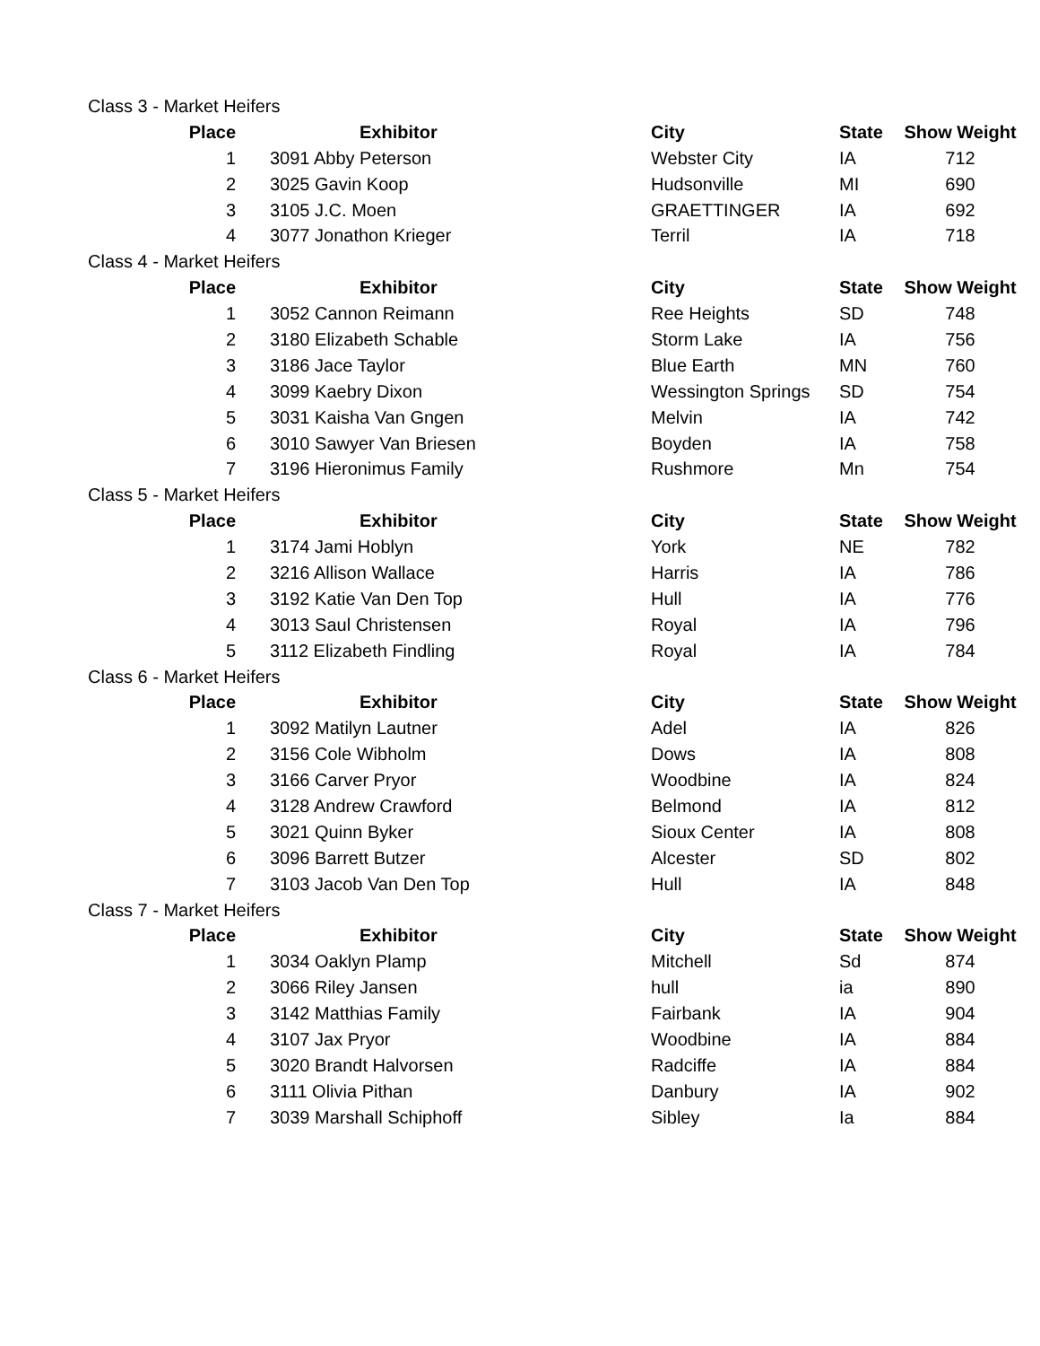| Class 3 - Market Heifers | | | | | |
| Place | | Exhibitor | City | State | Show Weight |
| 1 | | 3091 Abby Peterson | Webster City | IA | 712 |
| 2 | | 3025 Gavin Koop | Hudsonville | MI | 690 |
| 3 | | 3105 J.C. Moen | GRAETTINGER | IA | 692 |
| 4 | | 3077 Jonathon Krieger | Terril | IA | 718 |
| Class 4 - Market Heifers | | | | | |
| Place | | Exhibitor | City | State | Show Weight |
| 1 | | 3052 Cannon Reimann | Ree Heights | SD | 748 |
| 2 | | 3180 Elizabeth Schable | Storm Lake | IA | 756 |
| 3 | | 3186 Jace Taylor | Blue Earth | MN | 760 |
| 4 | | 3099 Kaebry Dixon | Wessington Springs | SD | 754 |
| 5 | | 3031 Kaisha Van Gngen | Melvin | IA | 742 |
| 6 | | 3010 Sawyer Van Briesen | Boyden | IA | 758 |
| 7 | | 3196 Hieronimus Family | Rushmore | Mn | 754 |
| Class 5 - Market Heifers | | | | | |
| Place | | Exhibitor | City | State | Show Weight |
| 1 | | 3174 Jami Hoblyn | York | NE | 782 |
| 2 | | 3216 Allison Wallace | Harris | IA | 786 |
| 3 | | 3192 Katie Van Den Top | Hull | IA | 776 |
| 4 | | 3013 Saul Christensen | Royal | IA | 796 |
| 5 | | 3112 Elizabeth Findling | Royal | IA | 784 |
| Class 6 - Market Heifers | | | | | |
| Place | | Exhibitor | City | State | Show Weight |
| 1 | | 3092 Matilyn Lautner | Adel | IA | 826 |
| 2 | | 3156 Cole Wibholm | Dows | IA | 808 |
| 3 | | 3166 Carver Pryor | Woodbine | IA | 824 |
| 4 | | 3128 Andrew Crawford | Belmond | IA | 812 |
| 5 | | 3021 Quinn Byker | Sioux Center | IA | 808 |
| 6 | | 3096 Barrett Butzer | Alcester | SD | 802 |
| 7 | | 3103 Jacob Van Den Top | Hull | IA | 848 |
| Class 7 - Market Heifers | | | | | |
| Place | | Exhibitor | City | State | Show Weight |
| 1 | | 3034 Oaklyn Plamp | Mitchell | Sd | 874 |
| 2 | | 3066 Riley Jansen | hull | ia | 890 |
| 3 | | 3142 Matthias Family | Fairbank | IA | 904 |
| 4 | | 3107 Jax Pryor | Woodbine | IA | 884 |
| 5 | | 3020 Brandt Halvorsen | Radciffe | IA | 884 |
| 6 | | 3111 Olivia Pithan | Danbury | IA | 902 |
| 7 | | 3039 Marshall Schiphoff | Sibley | Ia | 884 |